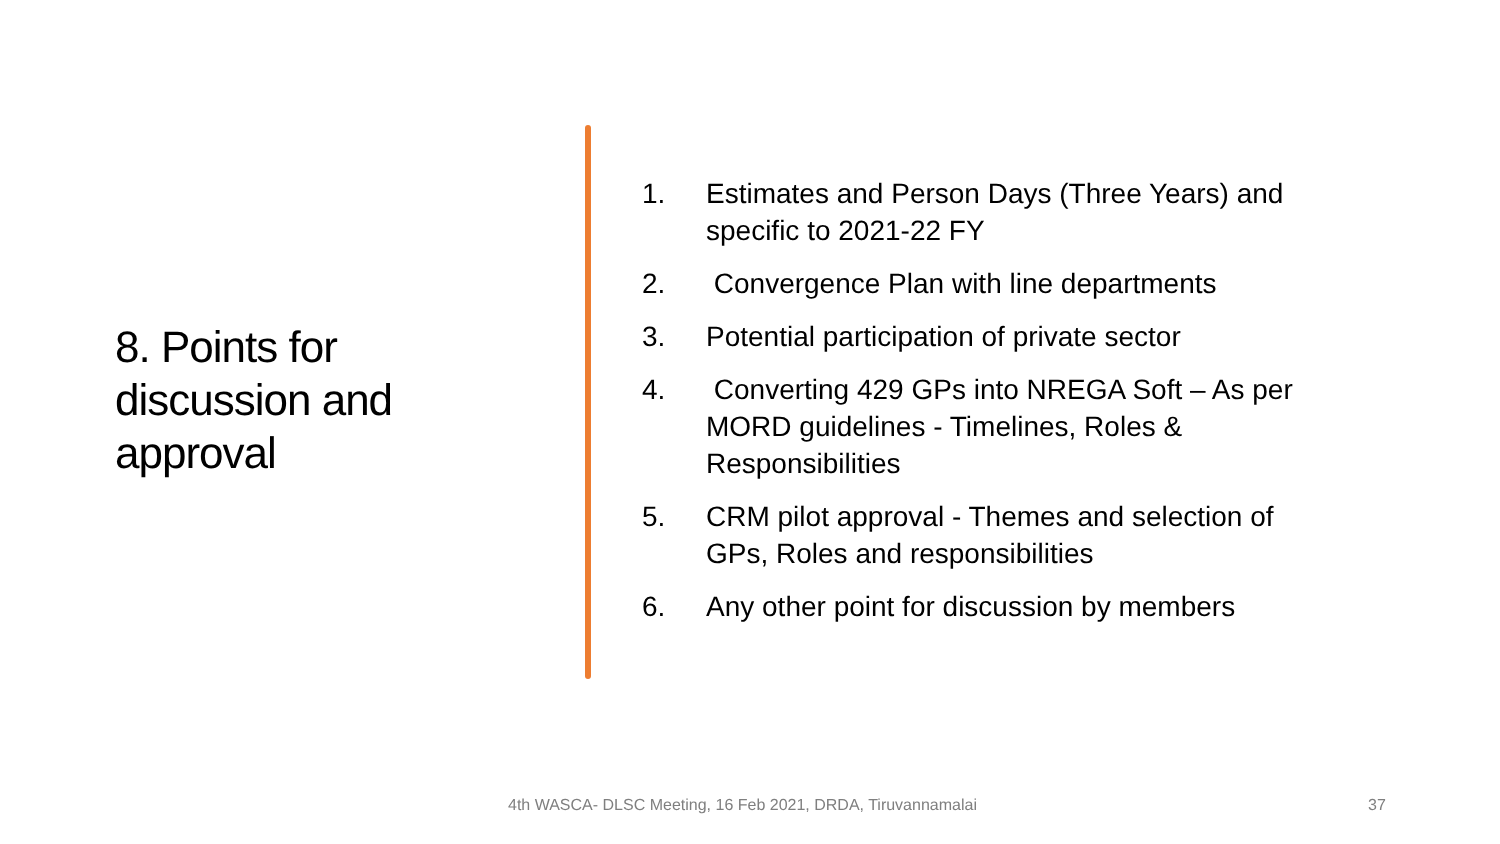8. Points for discussion and approval
1. Estimates and Person Days (Three Years) and specific to 2021-22 FY
2. Convergence Plan with line departments
3. Potential participation of private sector
4. Converting 429 GPs into NREGA Soft – As per MORD guidelines - Timelines, Roles & Responsibilities
5. CRM pilot approval - Themes and selection of GPs, Roles and responsibilities
6. Any other point for discussion by members
4th WASCA- DLSC Meeting, 16 Feb 2021, DRDA, Tiruvannamalai 37